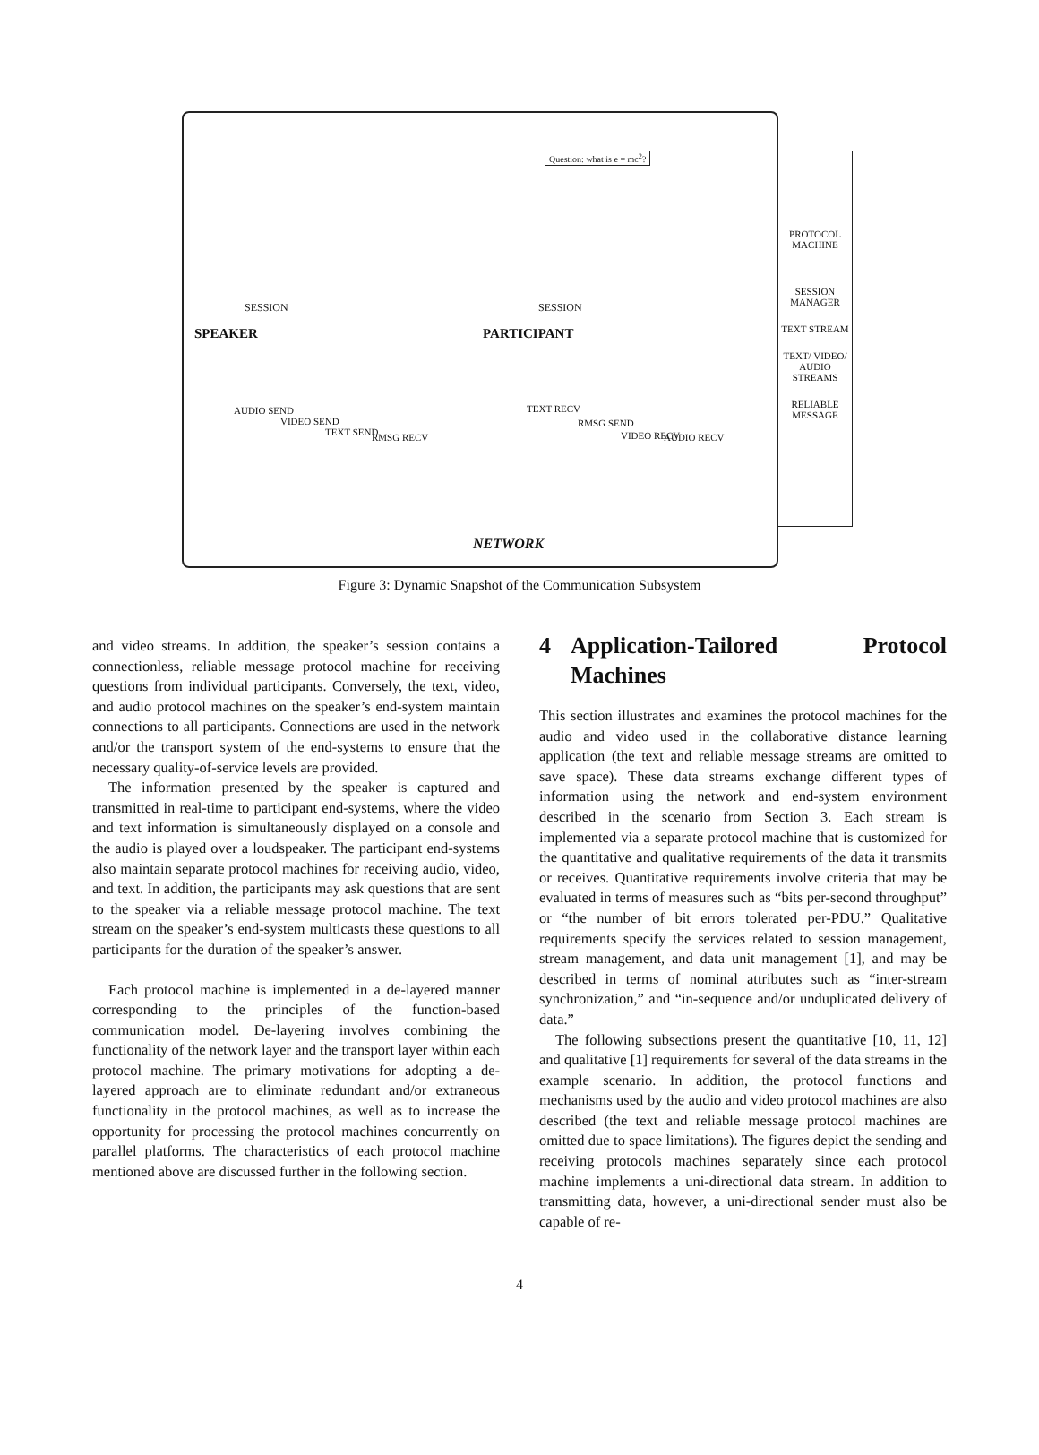NETWORK
SPEAKER PARTICIPANT
SESSION SESSION
Question: what is e = mc<sup>2</sup>?
AUDIO SEND
VIDEO SEND
TEXT SEND RMSG RECV
TEXT RECV
RMSG SEND
VIDEO RECV AUDIO RECV
PROTOCOL MACHINE
SESSION MANAGER
TEXT STREAM
TEXT/ VIDEO/ AUDIO STREAMS
RELIABLE MESSAGE
Figure 3: Dynamic Snapshot of the Communication Subsystem
and video streams. In addition, the speaker’s session contains a connectionless, reliable message protocol machine for receiving questions from individual participants. Conversely, the text, video, and audio protocol machines on the speaker’s end-system maintain connections to all participants. Connections are used in the network and/or the transport system of the end-systems to ensure that the necessary quality-of-service levels are provided.
The information presented by the speaker is captured and transmitted in real-time to participant end-systems, where the video and text information is simultaneously displayed on a console and the audio is played over a loudspeaker. The participant end-systems also maintain separate protocol machines for receiving audio, video, and text. In addition, the participants may ask questions that are sent to the speaker via a reliable message protocol machine. The text stream on the speaker’s end-system multicasts these questions to all participants for the duration of the speaker’s answer.
Each protocol machine is implemented in a de-layered manner corresponding to the principles of the function-based communication model. De-layering involves combining the functionality of the network layer and the transport layer within each protocol machine. The primary motivations for adopting a de-layered approach are to eliminate redundant and/or extraneous functionality in the protocol machines, as well as to increase the opportunity for processing the protocol machines concurrently on parallel platforms. The characteristics of each protocol machine mentioned above are discussed further in the following section.
4 Application-Tailored Protocol Machines
This section illustrates and examines the protocol machines for the audio and video used in the collaborative distance learning application (the text and reliable message streams are omitted to save space). These data streams exchange different types of information using the network and end-system environment described in the scenario from Section 3. Each stream is implemented via a separate protocol machine that is customized for the quantitative and qualitative requirements of the data it transmits or receives. Quantitative requirements involve criteria that may be evaluated in terms of measures such as “bits per-second throughput” or “the number of bit errors tolerated per-PDU.” Qualitative requirements specify the services related to session management, stream management, and data unit management [1], and may be described in terms of nominal attributes such as “inter-stream synchronization,” and “in-sequence and/or unduplicated delivery of data.”
The following subsections present the quantitative [10, 11, 12] and qualitative [1] requirements for several of the data streams in the example scenario. In addition, the protocol functions and mechanisms used by the audio and video protocol machines are also described (the text and reliable message protocol machines are omitted due to space limitations). The figures depict the sending and receiving protocols machines separately since each protocol machine implements a uni-directional data stream. In addition to transmitting data, however, a uni-directional sender must also be capable of re-
4